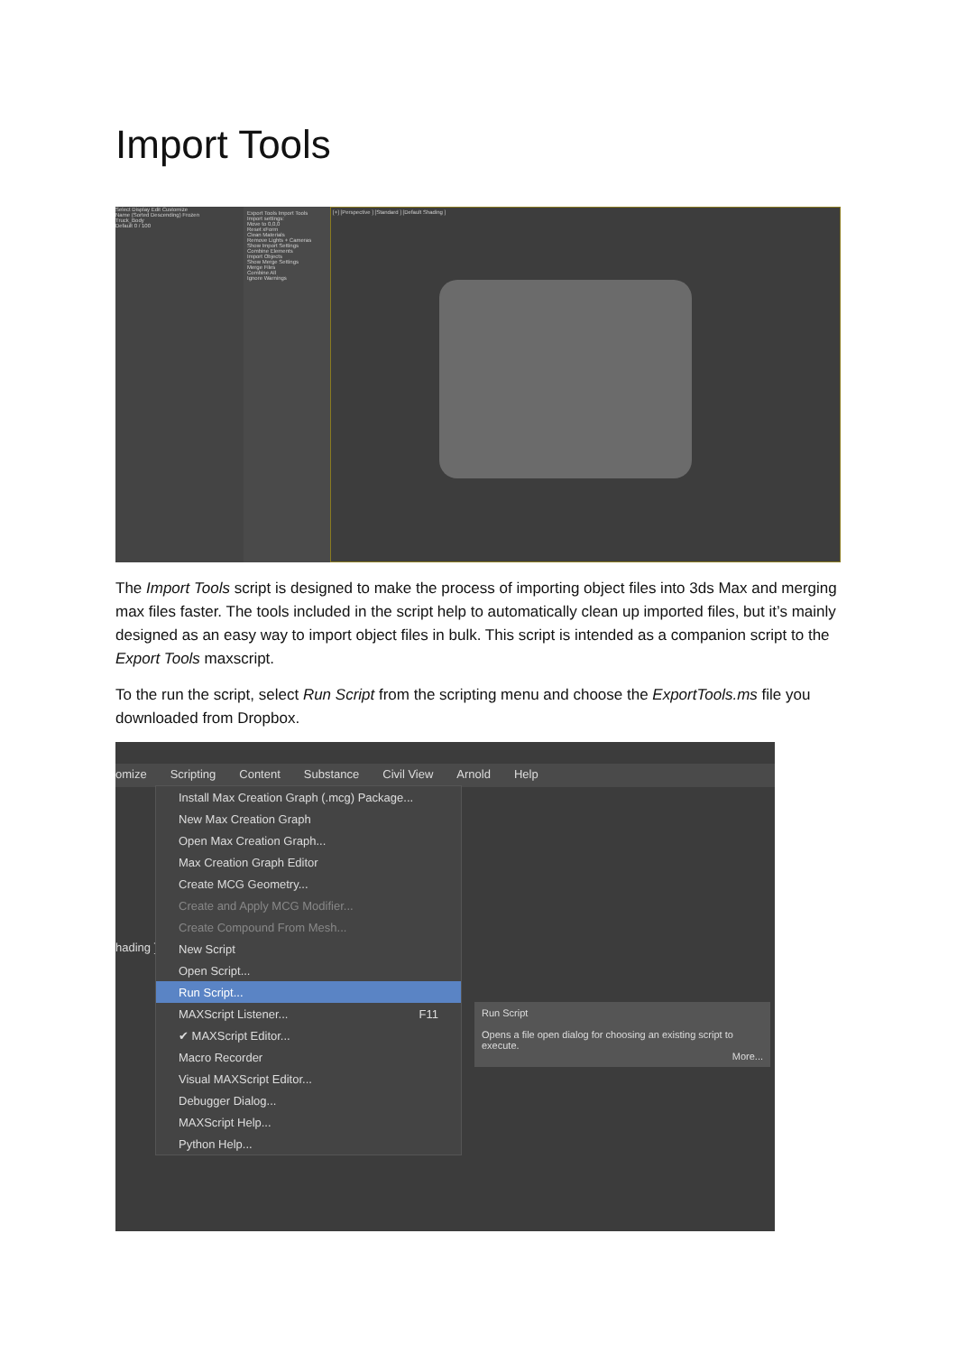Import Tools
Select Display Edit Customize
Name (Sorted Descending) Frozen
Truck_Body
Default 0 / 100
Export Tools Import Tools
Import settings:
Move to 0,0,0
Reset xForm
Clean Materials
Remove Lights + Cameras
Show Import Settings
Combine Elements
Import Objects
Show Merge Settings
Merge Files
Combine All
Ignore Warnings
[+] [Perspective ] [Standard ] [Default Shading ]
The Import Tools script is designed to make the process of importing object files into 3ds Max and merging max files faster. The tools included in the script help to automatically clean up imported files, but it’s mainly designed as an easy way to import object files in bulk. This script is intended as a companion script to the Export Tools maxscript.
To the run the script, select Run Script from the scripting menu and choose the ExportTools.ms file you downloaded from Dropbox.
omize Scripting Content Substance Civil View Arnold Help
hading ]
Install Max Creation Graph (.mcg) Package...
New Max Creation Graph
Open Max Creation Graph...
Max Creation Graph Editor
Create MCG Geometry...
Create and Apply MCG Modifier...
Create Compound From Mesh...
New Script
Open Script...
Run Script...
MAXScript Listener... F11
✔ MAXScript Editor...
Macro Recorder
Visual MAXScript Editor...
Debugger Dialog...
MAXScript Help...
Python Help...
Run Script
Opens a file open dialog for choosing an existing script to execute.
More...